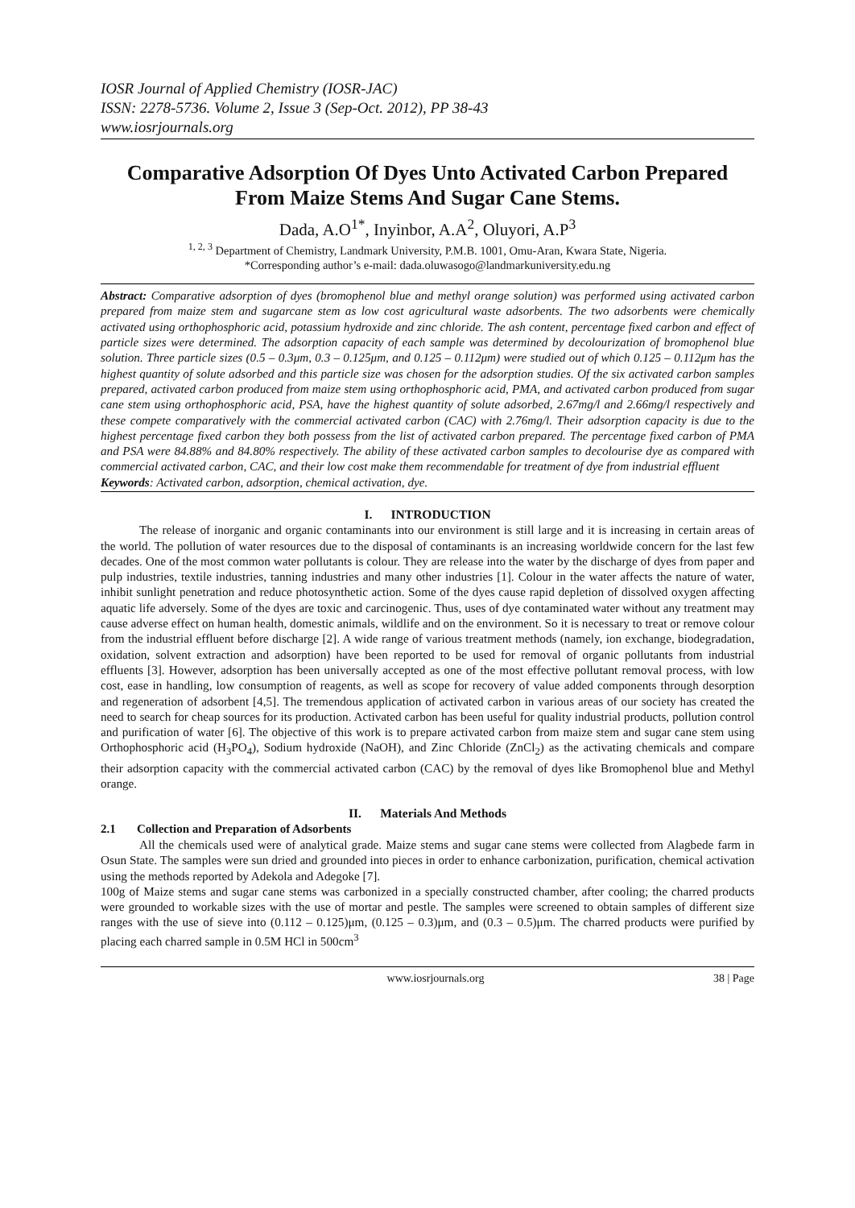IOSR Journal of Applied Chemistry (IOSR-JAC)
ISSN: 2278-5736. Volume 2, Issue 3 (Sep-Oct. 2012), PP 38-43
www.iosrjournals.org
Comparative Adsorption Of Dyes Unto Activated Carbon Prepared From Maize Stems And Sugar Cane Stems.
Dada, A.O<sup>1*</sup>, Inyinbor, A.A<sup>2</sup>, Oluyori, A.P<sup>3</sup>
<sup>1, 2, 3</sup> Department of Chemistry, Landmark University, P.M.B. 1001, Omu-Aran, Kwara State, Nigeria.
*Corresponding author’s e-mail: dada.oluwasogo@landmarkuniversity.edu.ng
Abstract: Comparative adsorption of dyes (bromophenol blue and methyl orange solution) was performed using activated carbon prepared from maize stem and sugarcane stem as low cost agricultural waste adsorbents. The two adsorbents were chemically activated using orthophosphoric acid, potassium hydroxide and zinc chloride. The ash content, percentage fixed carbon and effect of particle sizes were determined. The adsorption capacity of each sample was determined by decolourization of bromophenol blue solution. Three particle sizes (0.5 – 0.3μm, 0.3 – 0.125μm, and 0.125 – 0.112μm) were studied out of which 0.125 – 0.112μm has the highest quantity of solute adsorbed and this particle size was chosen for the adsorption studies. Of the six activated carbon samples prepared, activated carbon produced from maize stem using orthophosphoric acid, PMA, and activated carbon produced from sugar cane stem using orthophosphoric acid, PSA, have the highest quantity of solute adsorbed, 2.67mg/l and 2.66mg/l respectively and these compete comparatively with the commercial activated carbon (CAC) with 2.76mg/l. Their adsorption capacity is due to the highest percentage fixed carbon they both possess from the list of activated carbon prepared. The percentage fixed carbon of PMA and PSA were 84.88% and 84.80% respectively. The ability of these activated carbon samples to decolourise dye as compared with commercial activated carbon, CAC, and their low cost make them recommendable for treatment of dye from industrial effluent
Keywords: Activated carbon, adsorption, chemical activation, dye.
I. INTRODUCTION
The release of inorganic and organic contaminants into our environment is still large and it is increasing in certain areas of the world. The pollution of water resources due to the disposal of contaminants is an increasing worldwide concern for the last few decades. One of the most common water pollutants is colour. They are release into the water by the discharge of dyes from paper and pulp industries, textile industries, tanning industries and many other industries [1]. Colour in the water affects the nature of water, inhibit sunlight penetration and reduce photosynthetic action. Some of the dyes cause rapid depletion of dissolved oxygen affecting aquatic life adversely. Some of the dyes are toxic and carcinogenic. Thus, uses of dye contaminated water without any treatment may cause adverse effect on human health, domestic animals, wildlife and on the environment. So it is necessary to treat or remove colour from the industrial effluent before discharge [2]. A wide range of various treatment methods (namely, ion exchange, biodegradation, oxidation, solvent extraction and adsorption) have been reported to be used for removal of organic pollutants from industrial effluents [3]. However, adsorption has been universally accepted as one of the most effective pollutant removal process, with low cost, ease in handling, low consumption of reagents, as well as scope for recovery of value added components through desorption and regeneration of adsorbent [4,5]. The tremendous application of activated carbon in various areas of our society has created the need to search for cheap sources for its production. Activated carbon has been useful for quality industrial products, pollution control and purification of water [6]. The objective of this work is to prepare activated carbon from maize stem and sugar cane stem using Orthophosphoric acid (H<sub>3</sub>PO<sub>4</sub>), Sodium hydroxide (NaOH), and Zinc Chloride (ZnCl<sub>2</sub>) as the activating chemicals and compare their adsorption capacity with the commercial activated carbon (CAC) by the removal of dyes like Bromophenol blue and Methyl orange.
II. Materials And Methods
2.1 Collection and Preparation of Adsorbents
All the chemicals used were of analytical grade. Maize stems and sugar cane stems were collected from Alagbede farm in Osun State. The samples were sun dried and grounded into pieces in order to enhance carbonization, purification, chemical activation using the methods reported by Adekola and Adegoke [7].
100g of Maize stems and sugar cane stems was carbonized in a specially constructed chamber, after cooling; the charred products were grounded to workable sizes with the use of mortar and pestle. The samples were screened to obtain samples of different size ranges with the use of sieve into (0.112 – 0.125)μm, (0.125 – 0.3)μm, and (0.3 – 0.5)μm. The charred products were purified by placing each charred sample in 0.5M HCl in 500cm<sup>3</sup>
www.iosrjournals.org 38 | Page